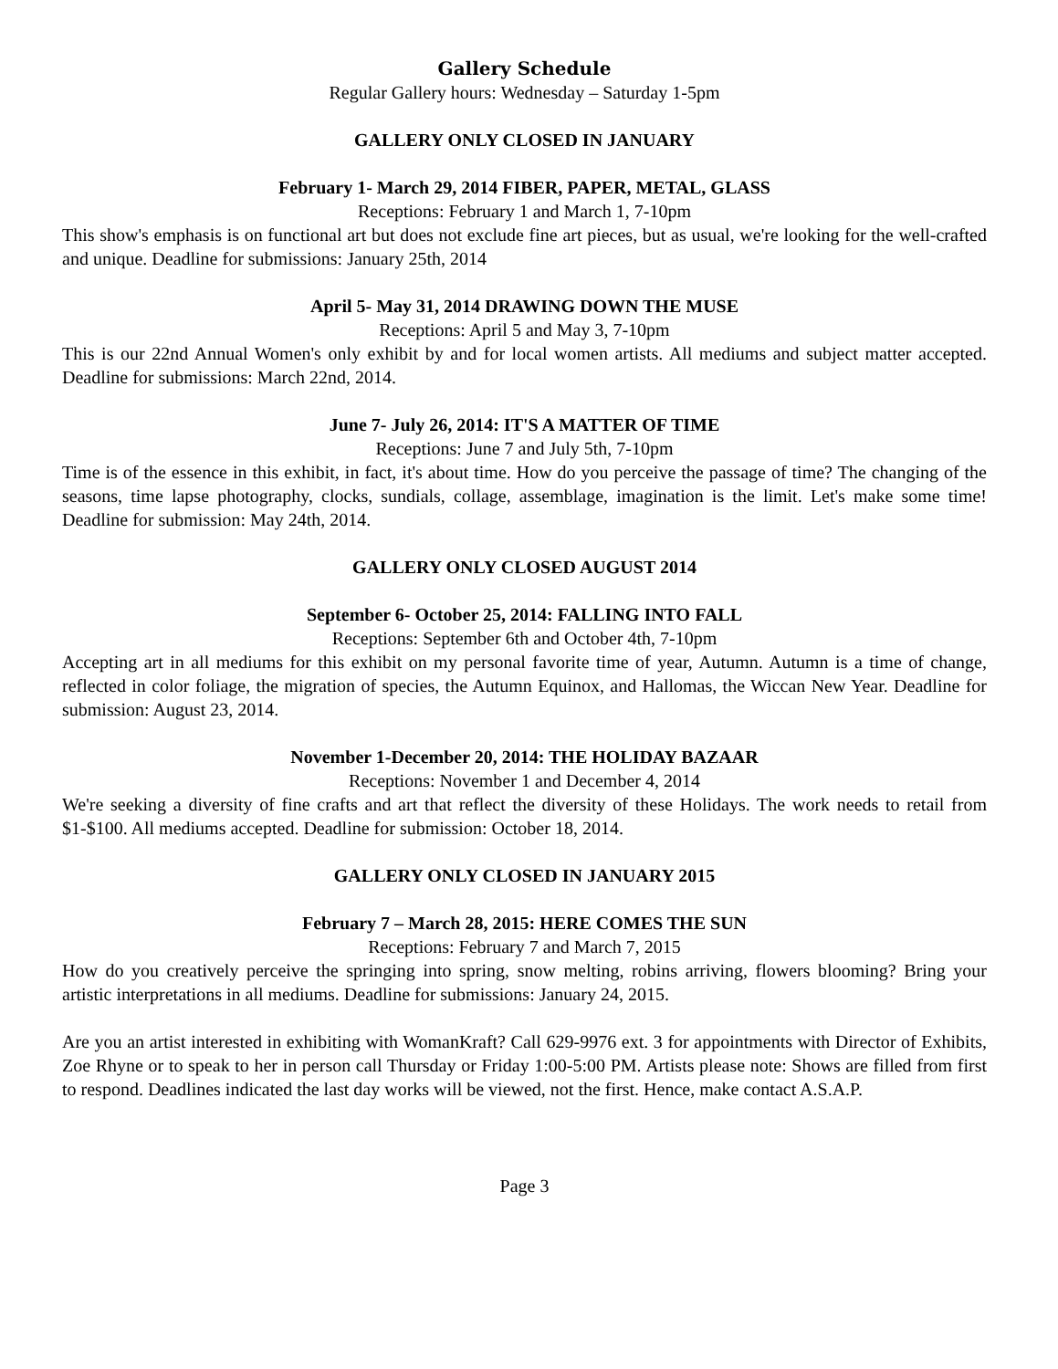Gallery Schedule
Regular Gallery hours: Wednesday – Saturday 1-5pm
GALLERY ONLY CLOSED IN JANUARY
February 1- March 29, 2014 FIBER, PAPER, METAL, GLASS
Receptions: February 1 and March 1, 7-10pm
This show's emphasis is on functional art but does not exclude fine art pieces, but as usual, we're looking for the well-crafted and unique. Deadline for submissions: January 25th, 2014
April 5- May 31, 2014 DRAWING DOWN THE MUSE
Receptions: April 5 and May 3, 7-10pm
This is our 22nd Annual Women's only exhibit by and for local women artists. All mediums and subject matter accepted. Deadline for submissions: March 22nd, 2014.
June 7- July 26, 2014: IT'S A MATTER OF TIME
Receptions: June 7 and July 5th, 7-10pm
Time is of the essence in this exhibit, in fact, it's about time. How do you perceive the passage of time? The changing of the seasons, time lapse photography, clocks, sundials, collage, assemblage, imagination is the limit. Let's make some time! Deadline for submission: May 24th, 2014.
GALLERY ONLY CLOSED AUGUST 2014
September 6- October 25, 2014: FALLING INTO FALL
Receptions: September 6th and October 4th, 7-10pm
Accepting art in all mediums for this exhibit on my personal favorite time of year, Autumn. Autumn is a time of change, reflected in color foliage, the migration of species, the Autumn Equinox, and Hallomas, the Wiccan New Year. Deadline for submission: August 23, 2014.
November 1-December 20, 2014: THE HOLIDAY BAZAAR
Receptions: November 1 and December 4, 2014
We're seeking a diversity of fine crafts and art that reflect the diversity of these Holidays. The work needs to retail from $1-$100. All mediums accepted. Deadline for submission: October 18, 2014.
GALLERY ONLY CLOSED IN JANUARY 2015
February 7 – March 28, 2015: HERE COMES THE SUN
Receptions: February 7 and March 7, 2015
How do you creatively perceive the springing into spring, snow melting, robins arriving, flowers blooming? Bring your artistic interpretations in all mediums. Deadline for submissions: January 24, 2015.
Are you an artist interested in exhibiting with WomanKraft? Call 629-9976 ext. 3 for appointments with Director of Exhibits, Zoe Rhyne or to speak to her in person call Thursday or Friday 1:00-5:00 PM. Artists please note: Shows are filled from first to respond. Deadlines indicated the last day works will be viewed, not the first. Hence, make contact A.S.A.P.
Page 3